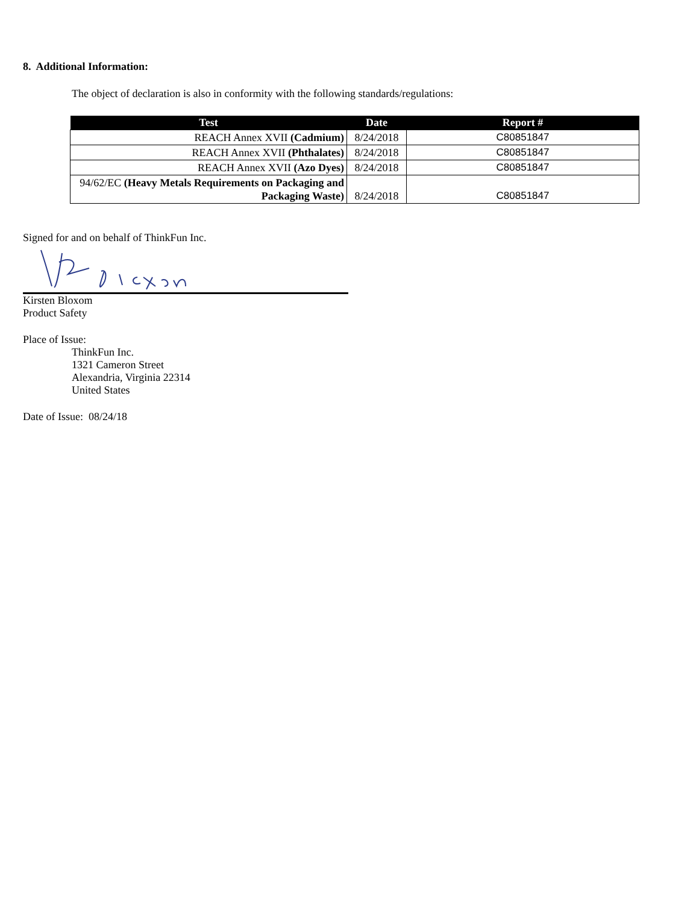8. Additional Information:
The object of declaration is also in conformity with the following standards/regulations:
| Test | Date | Report # |
| --- | --- | --- |
| REACH Annex XVII (Cadmium) | 8/24/2018 | C80851847 |
| REACH Annex XVII (Phthalates) | 8/24/2018 | C80851847 |
| REACH Annex XVII (Azo Dyes) | 8/24/2018 | C80851847 |
| 94/62/EC (Heavy Metals Requirements on Packaging and Packaging Waste) | 8/24/2018 | C80851847 |
Signed for and on behalf of ThinkFun Inc.
Kirsten Bloxom
Product Safety
Place of Issue:
ThinkFun Inc.
1321 Cameron Street
Alexandria, Virginia 22314
United States
Date of Issue: 08/24/18